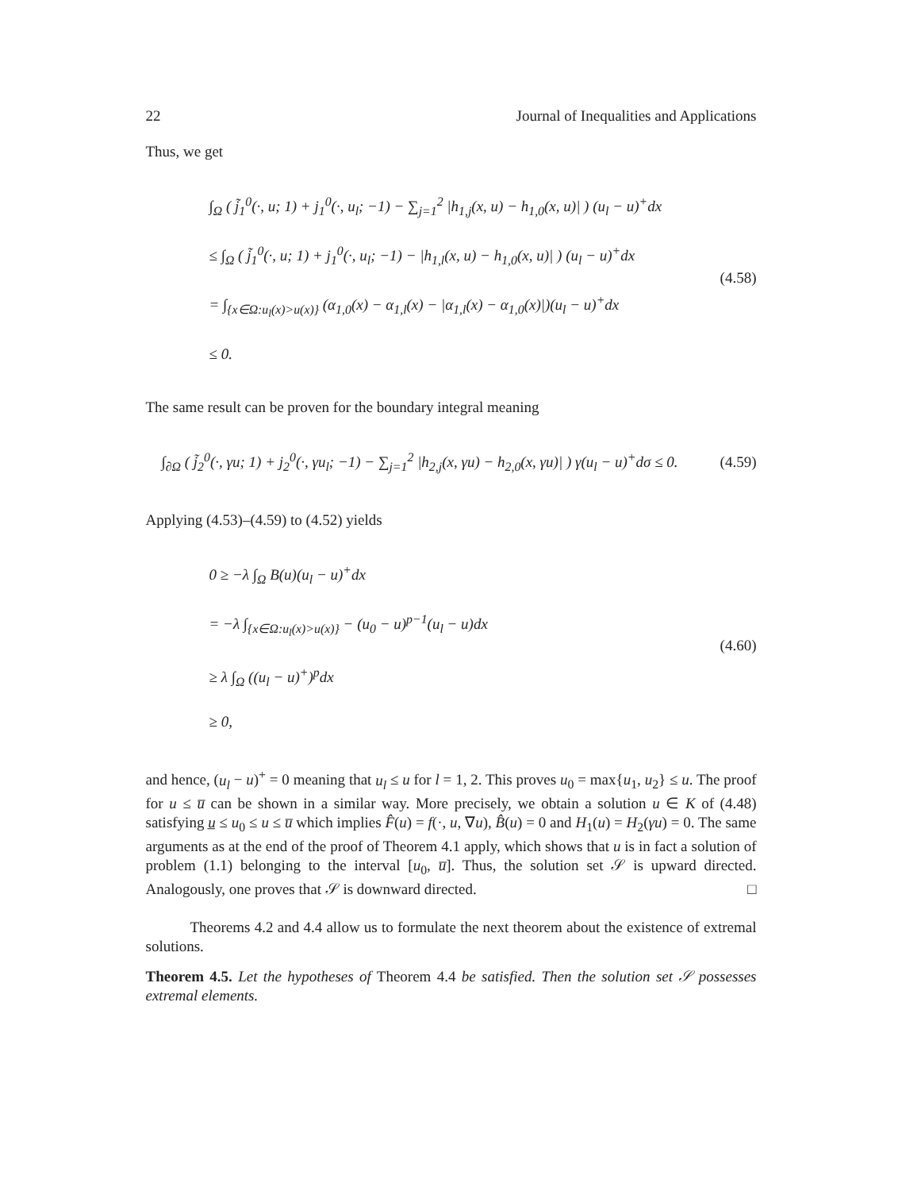22 Journal of Inequalities and Applications
Thus, we get
∫<sub>Ω</sub> ( j̃<sub>1</sub><sup>0</sup>(·, u; 1) + j<sub>1</sub><sup>0</sup>(·, u<sub>l</sub>; −1) − ∑<sub>j=1</sub><sup>2</sup> |h<sub>1,j</sub>(x, u) − h<sub>1,0</sub>(x, u)| ) (u<sub>l</sub> − u)<sup>+</sup>dx
≤ ∫<sub>Ω</sub> ( j̃<sub>1</sub><sup>0</sup>(·, u; 1) + j<sub>1</sub><sup>0</sup>(·, u<sub>l</sub>; −1) − |h<sub>1,l</sub>(x, u) − h<sub>1,0</sub>(x, u)| ) (u<sub>l</sub> − u)<sup>+</sup>dx
= ∫<sub>{x∈Ω:u<sub>l</sub>(x)>u(x)}</sub> (α<sub>1,0</sub>(x) − α<sub>1,l</sub>(x) − |α<sub>1,l</sub>(x) − α<sub>1,0</sub>(x)|)(u<sub>l</sub> − u)<sup>+</sup>dx
≤ 0.
(4.58)
The same result can be proven for the boundary integral meaning
∫<sub>∂Ω</sub> ( j̃<sub>2</sub><sup>0</sup>(·, γu; 1) + j<sub>2</sub><sup>0</sup>(·, γu<sub>l</sub>; −1) − ∑<sub>j=1</sub><sup>2</sup> |h<sub>2,j</sub>(x, γu) − h<sub>2,0</sub>(x, γu)| ) γ(u<sub>l</sub> − u)<sup>+</sup>dσ ≤ 0.
(4.59)
Applying (4.53)–(4.59) to (4.52) yields
0 ≥ −λ ∫<sub>Ω</sub> B(u)(u<sub>l</sub> − u)<sup>+</sup>dx
= −λ ∫<sub>{x∈Ω:u<sub>l</sub>(x)>u(x)}</sub> − (u<sub>0</sub> − u)<sup>p−1</sup>(u<sub>l</sub> − u)dx
≥ λ ∫<sub>Ω</sub> ((u<sub>l</sub> − u)<sup>+</sup>)<sup>p</sup>dx
≥ 0,
(4.60)
and hence, (u<sub>l</sub> − u)<sup>+</sup> = 0 meaning that u<sub>l</sub> ≤ u for l = 1, 2. This proves u<sub>0</sub> = max{u<sub>1</sub>, u<sub>2</sub>} ≤ u. The proof for u ≤ u̅ can be shown in a similar way. More precisely, we obtain a solution u ∈ K of (4.48) satisfying u̲ ≤ u<sub>0</sub> ≤ u ≤ u̅ which implies F̂(u) = f(·, u, ∇u), B̂(u) = 0 and H<sub>1</sub>(u) = H<sub>2</sub>(γu) = 0. The same arguments as at the end of the proof of Theorem 4.1 apply, which shows that u is in fact a solution of problem (1.1) belonging to the interval [u<sub>0</sub>, u̅]. Thus, the solution set 𝒮 is upward directed. Analogously, one proves that 𝒮 is downward directed. □
Theorems 4.2 and 4.4 allow us to formulate the next theorem about the existence of extremal solutions.
Theorem 4.5. Let the hypotheses of Theorem 4.4 be satisfied. Then the solution set 𝒮 possesses extremal elements.